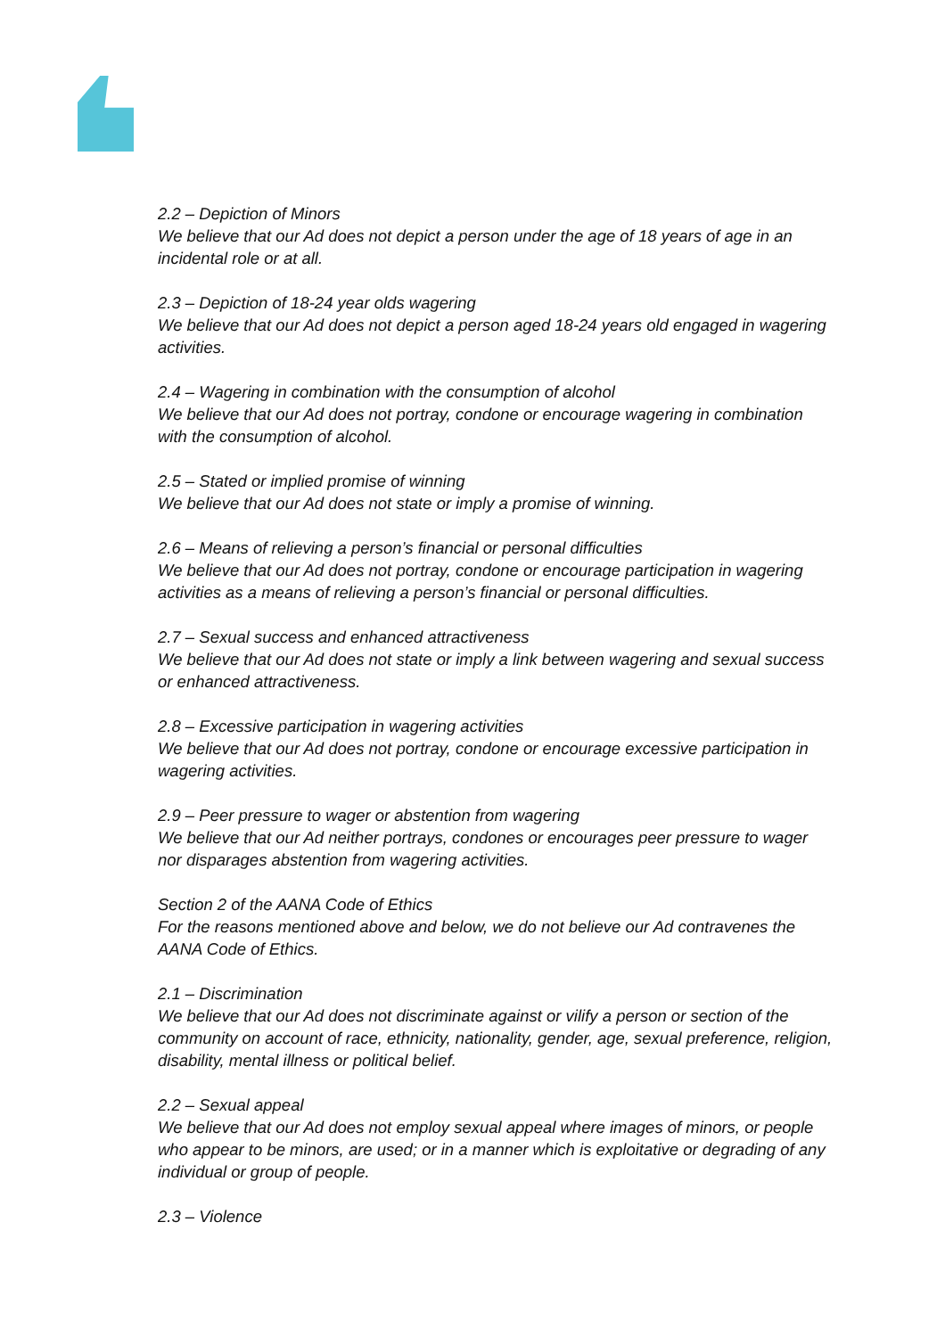2.2 – Depiction of Minors
We believe that our Ad does not depict a person under the age of 18 years of age in an incidental role or at all.
2.3 – Depiction of 18-24 year olds wagering
We believe that our Ad does not depict a person aged 18-24 years old engaged in wagering activities.
2.4 – Wagering in combination with the consumption of alcohol
We believe that our Ad does not portray, condone or encourage wagering in combination with the consumption of alcohol.
2.5 – Stated or implied promise of winning
We believe that our Ad does not state or imply a promise of winning.
2.6 – Means of relieving a person’s financial or personal difficulties
We believe that our Ad does not portray, condone or encourage participation in wagering activities as a means of relieving a person’s financial or personal difficulties.
2.7 – Sexual success and enhanced attractiveness
We believe that our Ad does not state or imply a link between wagering and sexual success or enhanced attractiveness.
2.8 – Excessive participation in wagering activities
We believe that our Ad does not portray, condone or encourage excessive participation in wagering activities.
2.9 – Peer pressure to wager or abstention from wagering
We believe that our Ad neither portrays, condones or encourages peer pressure to wager nor disparages abstention from wagering activities.
Section 2 of the AANA Code of Ethics
For the reasons mentioned above and below, we do not believe our Ad contravenes the AANA Code of Ethics.
2.1 – Discrimination
We believe that our Ad does not discriminate against or vilify a person or section of the community on account of race, ethnicity, nationality, gender, age, sexual preference, religion, disability, mental illness or political belief.
2.2 – Sexual appeal
We believe that our Ad does not employ sexual appeal where images of minors, or people who appear to be minors, are used; or in a manner which is exploitative or degrading of any individual or group of people.
2.3 – Violence